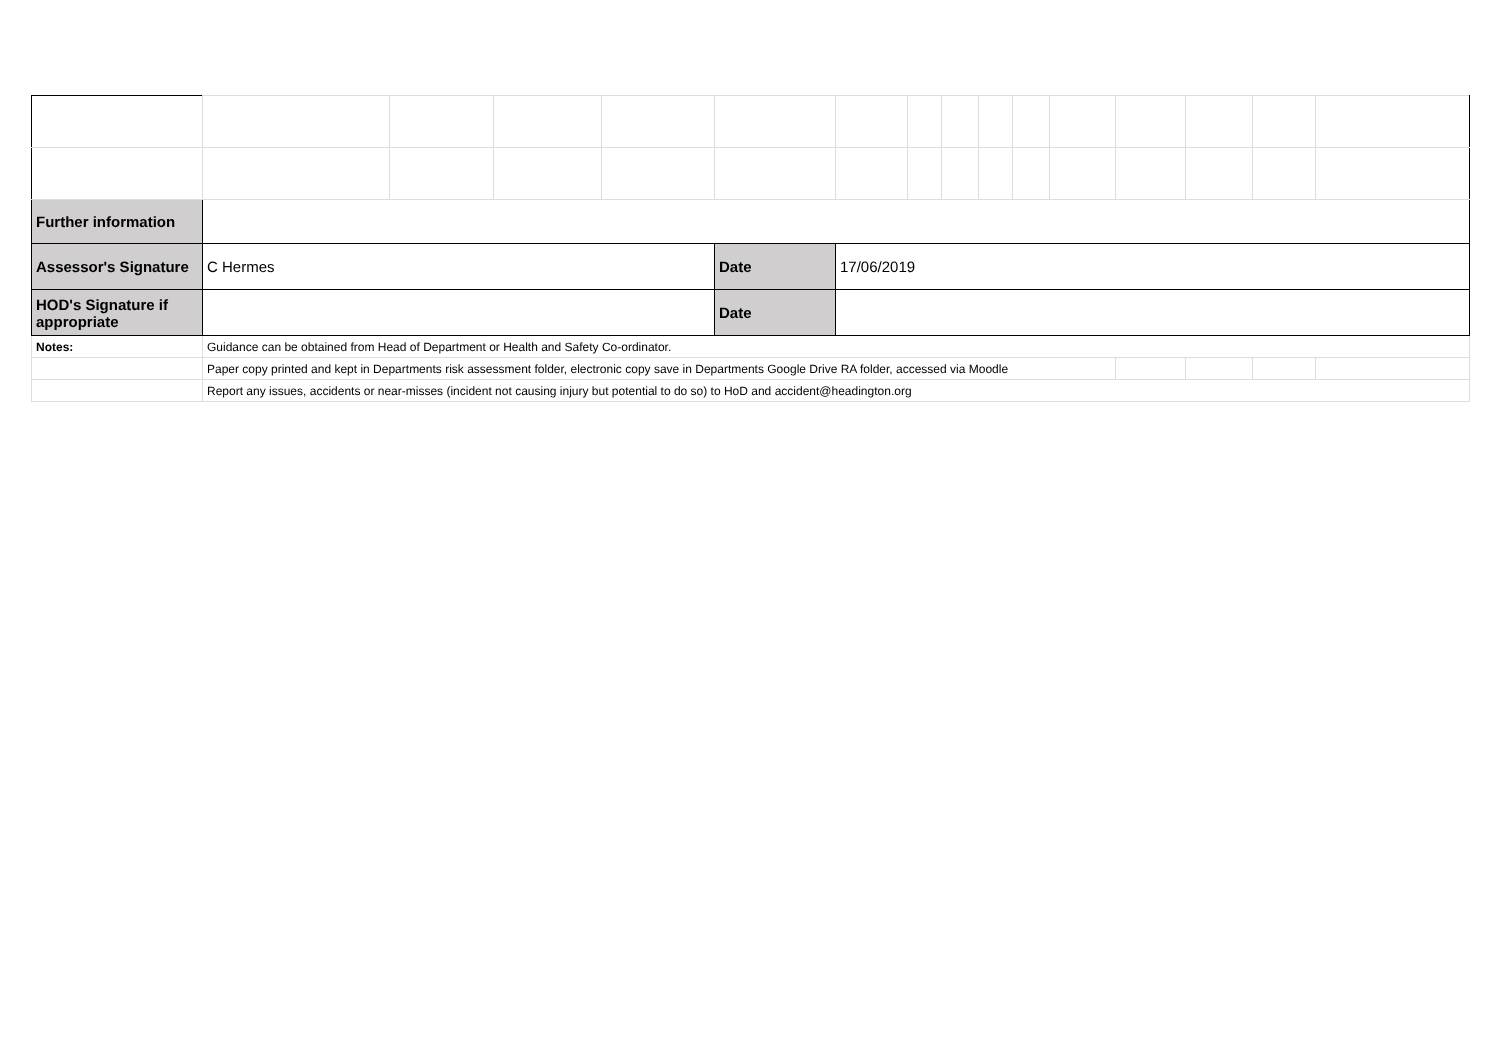| Further information | | | | | | | | | | | | | | | |
| Assessor's Signature | C Hermes | | | | Date | 17/06/2019 | | | | | | | | | |
| HOD's Signature if appropriate | | | | | Date | | | | | | | | | | |
| Notes: | Guidance can be obtained from Head of Department or Health and Safety Co-ordinator. | | | | | | | | | | | | | | |
| | Paper copy printed and kept in Departments risk assessment folder, electronic copy save in Departments Google Drive RA folder, accessed via Moodle | | | | | | | | | | | | | | |
| | Report any issues, accidents or near-misses (incident not causing injury but potential to do so) to HoD and accident@headington.org | | | | | | | | | | | | | | |